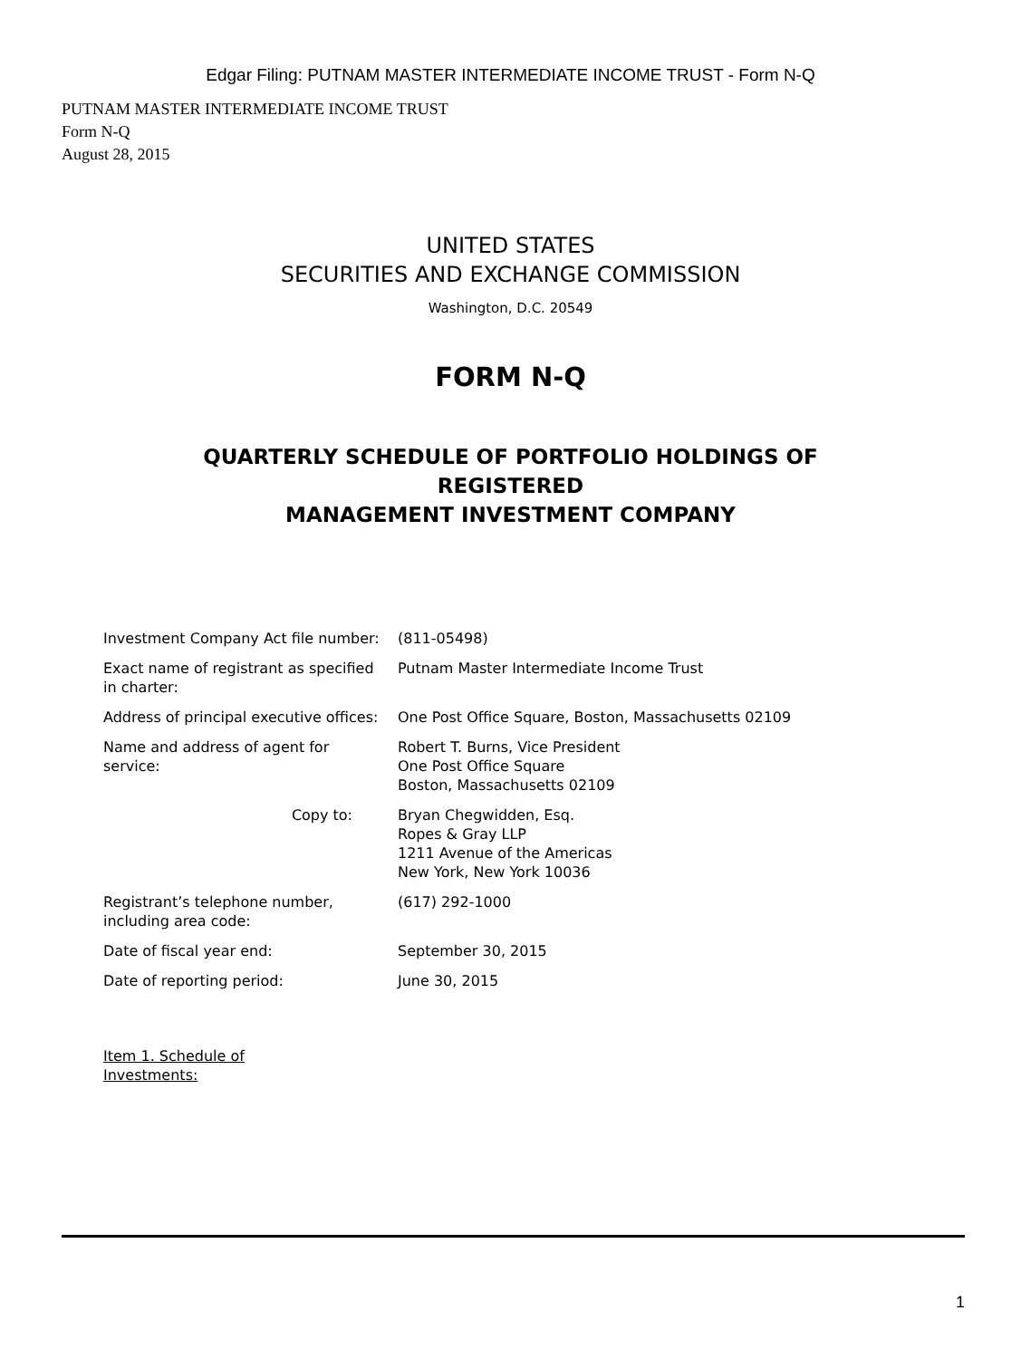Edgar Filing: PUTNAM MASTER INTERMEDIATE INCOME TRUST - Form N-Q
PUTNAM MASTER INTERMEDIATE INCOME TRUST
Form N-Q
August 28, 2015
UNITED STATES
SECURITIES AND EXCHANGE COMMISSION
Washington, D.C. 20549
FORM N-Q
QUARTERLY SCHEDULE OF PORTFOLIO HOLDINGS OF
REGISTERED
MANAGEMENT INVESTMENT COMPANY
| Investment Company Act file number: | (811-05498) |
| Exact name of registrant as specified in charter: | Putnam Master Intermediate Income Trust |
| Address of principal executive offices: | One Post Office Square, Boston, Massachusetts 02109 |
| Name and address of agent for service: | Robert T. Burns, Vice President One Post Office Square Boston, Massachusetts 02109 |
| Copy to: | Bryan Chegwidden, Esq. Ropes & Gray LLP 1211 Avenue of the Americas New York, New York 10036 |
| Registrant’s telephone number, including area code: | (617) 292-1000 |
| Date of fiscal year end: | September 30, 2015 |
| Date of reporting period: | June 30, 2015 |
Item 1. Schedule of Investments:
1